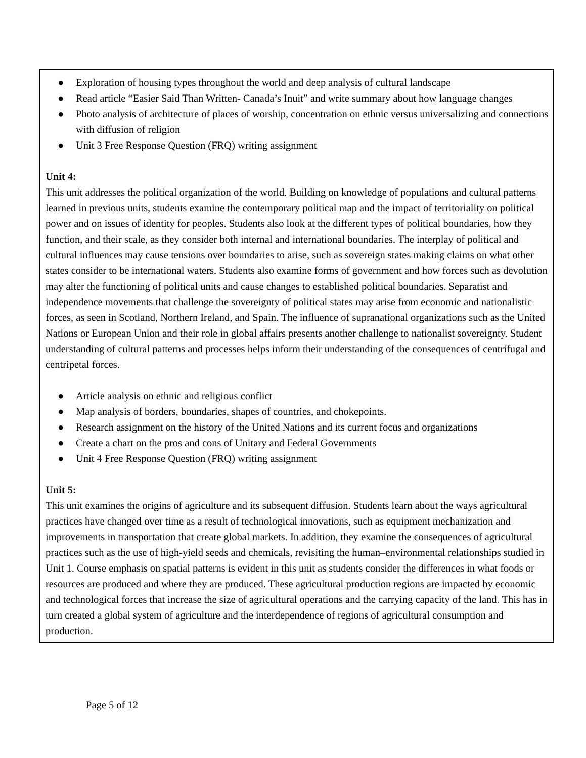● Exploration of housing types throughout the world and deep analysis of cultural landscape
● Read article “Easier Said Than Written- Canada’s Inuit” and write summary about how language changes
● Photo analysis of architecture of places of worship, concentration on ethnic versus universalizing and connections with diffusion of religion
● Unit 3 Free Response Question (FRQ) writing assignment
Unit 4:
This unit addresses the political organization of the world. Building on knowledge of populations and cultural patterns learned in previous units, students examine the contemporary political map and the impact of territoriality on political power and on issues of identity for peoples. Students also look at the different types of political boundaries, how they function, and their scale, as they consider both internal and international boundaries. The interplay of political and cultural influences may cause tensions over boundaries to arise, such as sovereign states making claims on what other states consider to be international waters. Students also examine forms of government and how forces such as devolution may alter the functioning of political units and cause changes to established political boundaries. Separatist and independence movements that challenge the sovereignty of political states may arise from economic and nationalistic forces, as seen in Scotland, Northern Ireland, and Spain. The influence of supranational organizations such as the United Nations or European Union and their role in global affairs presents another challenge to nationalist sovereignty. Student understanding of cultural patterns and processes helps inform their understanding of the consequences of centrifugal and centripetal forces.
● Article analysis on ethnic and religious conflict
● Map analysis of borders, boundaries, shapes of countries, and chokepoints.
● Research assignment on the history of the United Nations and its current focus and organizations
● Create a chart on the pros and cons of Unitary and Federal Governments
● Unit 4 Free Response Question (FRQ) writing assignment
Unit 5:
This unit examines the origins of agriculture and its subsequent diffusion. Students learn about the ways agricultural practices have changed over time as a result of technological innovations, such as equipment mechanization and improvements in transportation that create global markets. In addition, they examine the consequences of agricultural practices such as the use of high-yield seeds and chemicals, revisiting the human–environmental relationships studied in Unit 1. Course emphasis on spatial patterns is evident in this unit as students consider the differences in what foods or resources are produced and where they are produced. These agricultural production regions are impacted by economic and technological forces that increase the size of agricultural operations and the carrying capacity of the land. This has in turn created a global system of agriculture and the interdependence of regions of agricultural consumption and production.
Page 5 of 12